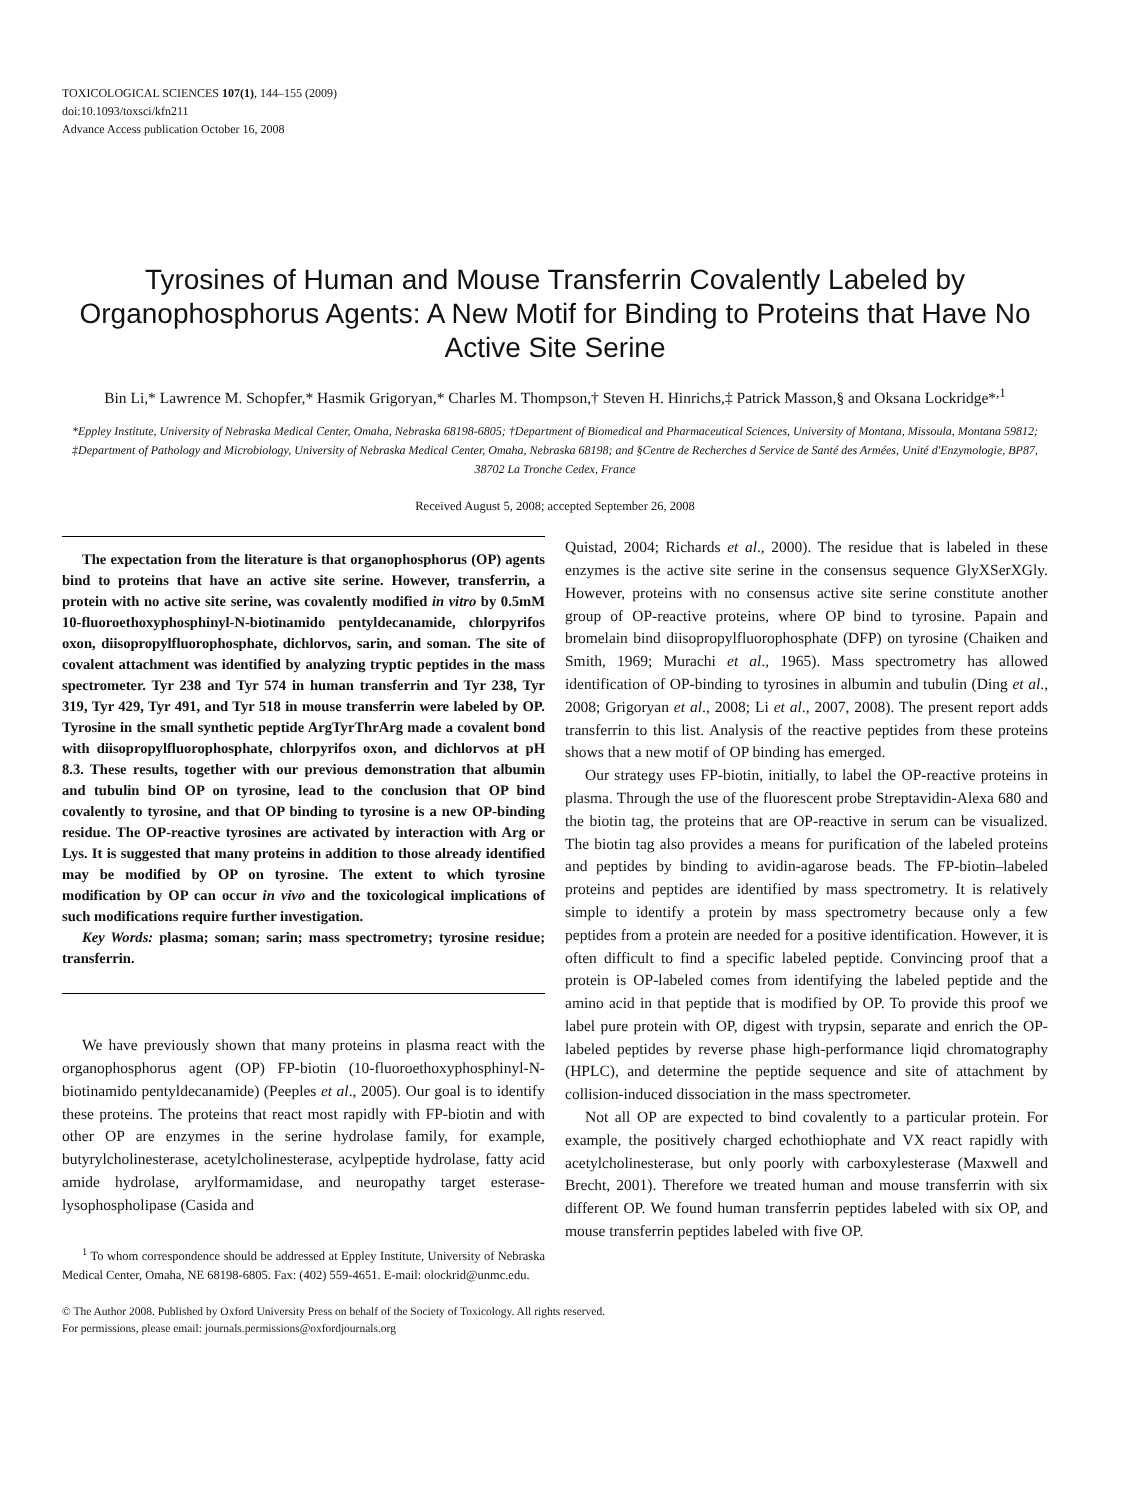TOXICOLOGICAL SCIENCES 107(1), 144–155 (2009)
doi:10.1093/toxsci/kfn211
Advance Access publication October 16, 2008
Tyrosines of Human and Mouse Transferrin Covalently Labeled by Organophosphorus Agents: A New Motif for Binding to Proteins that Have No Active Site Serine
Bin Li,* Lawrence M. Schopfer,* Hasmik Grigoryan,* Charles M. Thompson,† Steven H. Hinrichs,‡ Patrick Masson,§ and Oksana Lockridge*<sup>,1</sup>
*Eppley Institute, University of Nebraska Medical Center, Omaha, Nebraska 68198-6805; †Department of Biomedical and Pharmaceutical Sciences, University of Montana, Missoula, Montana 59812; ‡Department of Pathology and Microbiology, University of Nebraska Medical Center, Omaha, Nebraska 68198; and §Centre de Recherches d Service de Santé des Armées, Unité d'Enzymologie, BP87, 38702 La Tronche Cedex, France
Received August 5, 2008; accepted September 26, 2008
The expectation from the literature is that organophosphorus (OP) agents bind to proteins that have an active site serine. However, transferrin, a protein with no active site serine, was covalently modified in vitro by 0.5mM 10-fluoroethoxyphosphinyl-N-biotinamido pentyldecanamide, chlorpyrifos oxon, diisopropylfluorophosphate, dichlorvos, sarin, and soman. The site of covalent attachment was identified by analyzing tryptic peptides in the mass spectrometer. Tyr 238 and Tyr 574 in human transferrin and Tyr 238, Tyr 319, Tyr 429, Tyr 491, and Tyr 518 in mouse transferrin were labeled by OP. Tyrosine in the small synthetic peptide ArgTyrThrArg made a covalent bond with diisopropylfluorophosphate, chlorpyrifos oxon, and dichlorvos at pH 8.3. These results, together with our previous demonstration that albumin and tubulin bind OP on tyrosine, lead to the conclusion that OP bind covalently to tyrosine, and that OP binding to tyrosine is a new OP-binding residue. The OP-reactive tyrosines are activated by interaction with Arg or Lys. It is suggested that many proteins in addition to those already identified may be modified by OP on tyrosine. The extent to which tyrosine modification by OP can occur in vivo and the toxicological implications of such modifications require further investigation.
Key Words: plasma; soman; sarin; mass spectrometry; tyrosine residue; transferrin.
We have previously shown that many proteins in plasma react with the organophosphorus agent (OP) FP-biotin (10-fluoroethoxyphosphinyl-N-biotinamido pentyldecanamide) (Peeples et al., 2005). Our goal is to identify these proteins. The proteins that react most rapidly with FP-biotin and with other OP are enzymes in the serine hydrolase family, for example, butyrylcholinesterase, acetylcholinesterase, acylpeptide hydrolase, fatty acid amide hydrolase, arylformamidase, and neuropathy target esterase-lysophospholipase (Casida and
<sup>1</sup> To whom correspondence should be addressed at Eppley Institute, University of Nebraska Medical Center, Omaha, NE 68198-6805. Fax: (402) 559-4651. E-mail: olockrid@unmc.edu.
Quistad, 2004; Richards et al., 2000). The residue that is labeled in these enzymes is the active site serine in the consensus sequence GlyXSerXGly. However, proteins with no consensus active site serine constitute another group of OP-reactive proteins, where OP bind to tyrosine. Papain and bromelain bind diisopropylfluorophosphate (DFP) on tyrosine (Chaiken and Smith, 1969; Murachi et al., 1965). Mass spectrometry has allowed identification of OP-binding to tyrosines in albumin and tubulin (Ding et al., 2008; Grigoryan et al., 2008; Li et al., 2007, 2008). The present report adds transferrin to this list. Analysis of the reactive peptides from these proteins shows that a new motif of OP binding has emerged.
Our strategy uses FP-biotin, initially, to label the OP-reactive proteins in plasma. Through the use of the fluorescent probe Streptavidin-Alexa 680 and the biotin tag, the proteins that are OP-reactive in serum can be visualized. The biotin tag also provides a means for purification of the labeled proteins and peptides by binding to avidin-agarose beads. The FP-biotin–labeled proteins and peptides are identified by mass spectrometry. It is relatively simple to identify a protein by mass spectrometry because only a few peptides from a protein are needed for a positive identification. However, it is often difficult to find a specific labeled peptide. Convincing proof that a protein is OP-labeled comes from identifying the labeled peptide and the amino acid in that peptide that is modified by OP. To provide this proof we label pure protein with OP, digest with trypsin, separate and enrich the OP-labeled peptides by reverse phase high-performance liqid chromatography (HPLC), and determine the peptide sequence and site of attachment by collision-induced dissociation in the mass spectrometer.
Not all OP are expected to bind covalently to a particular protein. For example, the positively charged echothiophate and VX react rapidly with acetylcholinesterase, but only poorly with carboxylesterase (Maxwell and Brecht, 2001). Therefore we treated human and mouse transferrin with six different OP. We found human transferrin peptides labeled with six OP, and mouse transferrin peptides labeled with five OP.
© The Author 2008. Published by Oxford University Press on behalf of the Society of Toxicology. All rights reserved.
For permissions, please email: journals.permissions@oxfordjournals.org